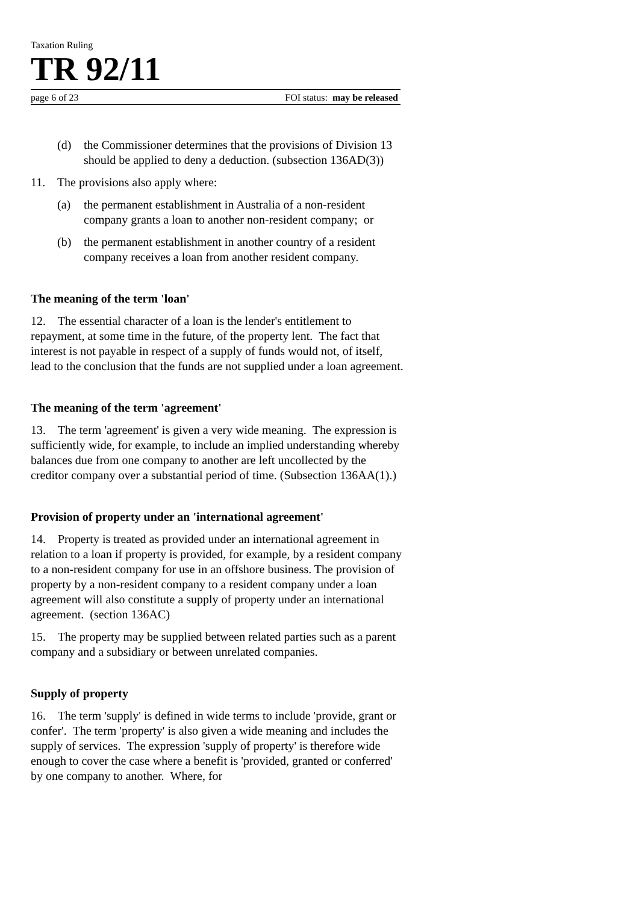Taxation Ruling
TR 92/11
page 6 of 23 FOI status: may be released
(d) the Commissioner determines that the provisions of Division 13 should be applied to deny a deduction. (subsection 136AD(3))
11. The provisions also apply where:
(a) the permanent establishment in Australia of a non-resident company grants a loan to another non-resident company; or
(b) the permanent establishment in another country of a resident company receives a loan from another resident company.
The meaning of the term 'loan'
12. The essential character of a loan is the lender's entitlement to repayment, at some time in the future, of the property lent. The fact that interest is not payable in respect of a supply of funds would not, of itself, lead to the conclusion that the funds are not supplied under a loan agreement.
The meaning of the term 'agreement'
13. The term 'agreement' is given a very wide meaning. The expression is sufficiently wide, for example, to include an implied understanding whereby balances due from one company to another are left uncollected by the creditor company over a substantial period of time. (Subsection 136AA(1).)
Provision of property under an 'international agreement'
14. Property is treated as provided under an international agreement in relation to a loan if property is provided, for example, by a resident company to a non-resident company for use in an offshore business. The provision of property by a non-resident company to a resident company under a loan agreement will also constitute a supply of property under an international agreement. (section 136AC)
15. The property may be supplied between related parties such as a parent company and a subsidiary or between unrelated companies.
Supply of property
16. The term 'supply' is defined in wide terms to include 'provide, grant or confer'. The term 'property' is also given a wide meaning and includes the supply of services. The expression 'supply of property' is therefore wide enough to cover the case where a benefit is 'provided, granted or conferred' by one company to another. Where, for